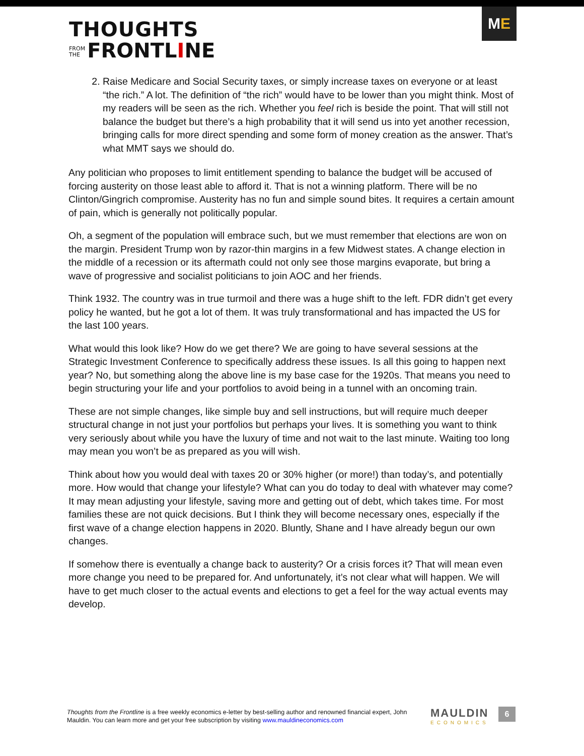THOUGHTS
FROM
THE FRONTLINE
ME
2. Raise Medicare and Social Security taxes, or simply increase taxes on everyone or at least “the rich.” A lot. The definition of “the rich” would have to be lower than you might think. Most of my readers will be seen as the rich. Whether you feel rich is beside the point. That will still not balance the budget but there’s a high probability that it will send us into yet another recession, bringing calls for more direct spending and some form of money creation as the answer. That’s what MMT says we should do.
Any politician who proposes to limit entitlement spending to balance the budget will be accused of forcing austerity on those least able to afford it. That is not a winning platform. There will be no Clinton/Gingrich compromise. Austerity has no fun and simple sound bites. It requires a certain amount of pain, which is generally not politically popular.
Oh, a segment of the population will embrace such, but we must remember that elections are won on the margin. President Trump won by razor-thin margins in a few Midwest states. A change election in the middle of a recession or its aftermath could not only see those margins evaporate, but bring a wave of progressive and socialist politicians to join AOC and her friends.
Think 1932. The country was in true turmoil and there was a huge shift to the left. FDR didn’t get every policy he wanted, but he got a lot of them. It was truly transformational and has impacted the US for the last 100 years.
What would this look like? How do we get there? We are going to have several sessions at the Strategic Investment Conference to specifically address these issues. Is all this going to happen next year? No, but something along the above line is my base case for the 1920s. That means you need to begin structuring your life and your portfolios to avoid being in a tunnel with an oncoming train.
These are not simple changes, like simple buy and sell instructions, but will require much deeper structural change in not just your portfolios but perhaps your lives. It is something you want to think very seriously about while you have the luxury of time and not wait to the last minute. Waiting too long may mean you won’t be as prepared as you will wish.
Think about how you would deal with taxes 20 or 30% higher (or more!) than today’s, and potentially more. How would that change your lifestyle? What can you do today to deal with whatever may come? It may mean adjusting your lifestyle, saving more and getting out of debt, which takes time. For most families these are not quick decisions. But I think they will become necessary ones, especially if the first wave of a change election happens in 2020. Bluntly, Shane and I have already begun our own changes.
If somehow there is eventually a change back to austerity? Or a crisis forces it? That will mean even more change you need to be prepared for. And unfortunately, it’s not clear what will happen. We will have to get much closer to the actual events and elections to get a feel for the way actual events may develop.
Thoughts from the Frontline is a free weekly economics e-letter by best-selling author and renowned financial expert, John Mauldin. You can learn more and get your free subscription by visiting www.mauldineconomics.com
MAULDIN
ECONOMICS
6